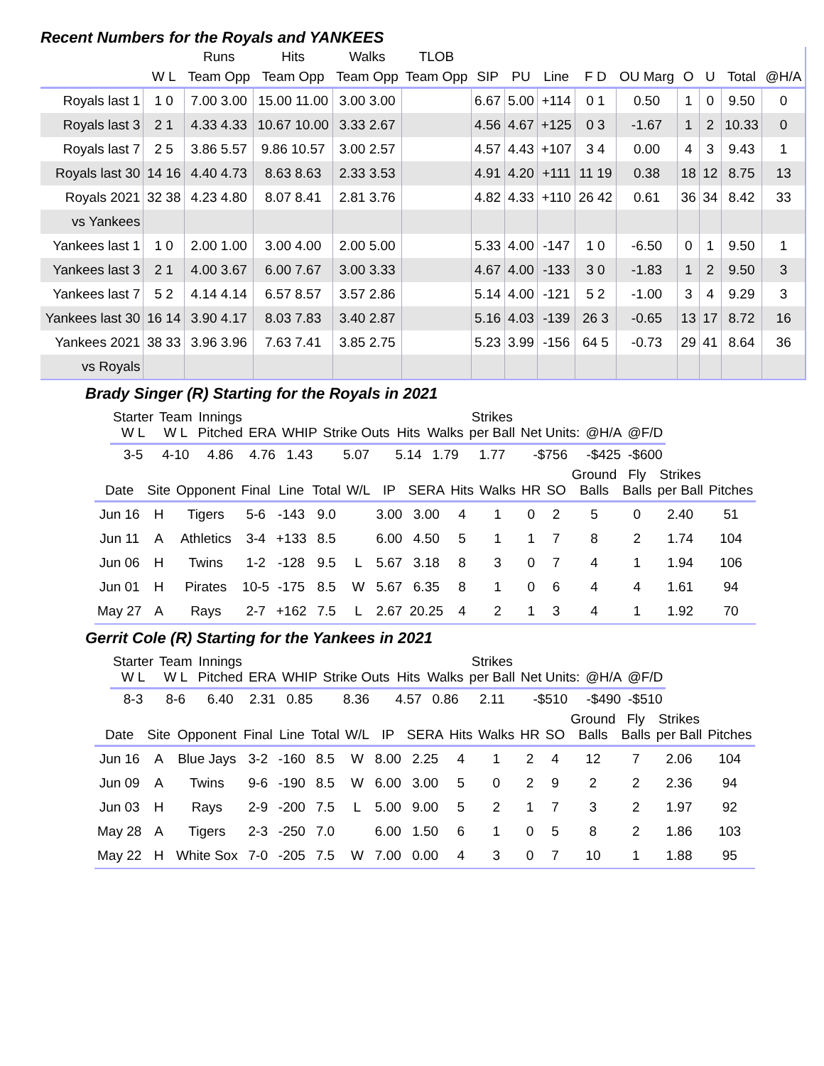Recent Numbers for the Royals and YANKEES
| | | Runs | Hits | Walks | TLOB | | | | | | | | | |
| --- | --- | --- | --- | --- | --- | --- | --- | --- | --- | --- | --- | --- | --- | --- |
| | W L | Team Opp | Team Opp | Team Opp | Team Opp | SIP | PU | Line | F D | OU Marg | O | U | Total | @H/A |
| Royals last 1 | 1 0 | 7.00 3.00 | 15.00 11.00 | 3.00 3.00 | | 6.67 | 5.00 | +114 | 0 1 | 0.50 | 1 | 0 | 9.50 | 0 |
| Royals last 3 | 2 1 | 4.33 4.33 | 10.67 10.00 | 3.33 2.67 | | 4.56 | 4.67 | +125 | 0 3 | -1.67 | 1 | 2 | 10.33 | 0 |
| Royals last 7 | 2 5 | 3.86 5.57 | 9.86 10.57 | 3.00 2.57 | | 4.57 | 4.43 | +107 | 3 4 | 0.00 | 4 | 3 | 9.43 | 1 |
| Royals last 30 | 14 16 | 4.40 4.73 | 8.63 8.63 | 2.33 3.53 | | 4.91 | 4.20 | +111 | 11 19 | 0.38 | 18 | 12 | 8.75 | 13 |
| Royals 2021 | 32 38 | 4.23 4.80 | 8.07 8.41 | 2.81 3.76 | | 4.82 | 4.33 | +110 | 26 42 | 0.61 | 36 | 34 | 8.42 | 33 |
| vs Yankees | | | | | | | | | | | | | | |
| Yankees last 1 | 1 0 | 2.00 1.00 | 3.00 4.00 | 2.00 5.00 | | 5.33 | 4.00 | -147 | 1 0 | -6.50 | 0 | 1 | 9.50 | 1 |
| Yankees last 3 | 2 1 | 4.00 3.67 | 6.00 7.67 | 3.00 3.33 | | 4.67 | 4.00 | -133 | 3 0 | -1.83 | 1 | 2 | 9.50 | 3 |
| Yankees last 7 | 5 2 | 4.14 4.14 | 6.57 8.57 | 3.57 2.86 | | 5.14 | 4.00 | -121 | 5 2 | -1.00 | 3 | 4 | 9.29 | 3 |
| Yankees last 30 | 16 14 | 3.90 4.17 | 8.03 7.83 | 3.40 2.87 | | 5.16 | 4.03 | -139 | 26 3 | -0.65 | 13 | 17 | 8.72 | 16 |
| Yankees 2021 | 38 33 | 3.96 3.96 | 7.63 7.41 | 3.85 2.75 | | 5.23 | 3.99 | -156 | 64 5 | -0.73 | 29 | 41 | 8.64 | 36 |
| vs Royals | | | | | | | | | | | | | | |
Brady Singer (R) Starting for the Royals in 2021
| Starter W L | Team W L | Innings Pitched | ERA | WHIP | Strike Outs | Hits | Walks | Strikes per Ball | Net Units: | @H/A | @F/D |
| --- | --- | --- | --- | --- | --- | --- | --- | --- | --- | --- | --- |
| 3-5 | 4-10 | 4.86 | 4.76 | 1.43 | 5.07 | 5.14 | 1.79 | 1.77 | -$756 | -$425 | -$600 |
| Date | Site | Opponent | Final | Line | Total | W/L | IP | SERA | Hits | Walks | HR | SO | Ground Balls | Fly Balls | Strikes per Ball | Pitches |
| --- | --- | --- | --- | --- | --- | --- | --- | --- | --- | --- | --- | --- | --- | --- | --- | --- |
| Jun 16 | H | Tigers | 5-6 | -143 | 9.0 | | 3.00 | 3.00 | 4 | 1 | 0 | 2 | 5 | 0 | 2.40 | 51 |
| Jun 11 | A | Athletics | 3-4 | +133 | 8.5 | | 6.00 | 4.50 | 5 | 1 | 1 | 7 | 8 | 2 | 1.74 | 104 |
| Jun 06 | H | Twins | 1-2 | -128 | 9.5 | L | 5.67 | 3.18 | 8 | 3 | 0 | 7 | 4 | 1 | 1.94 | 106 |
| Jun 01 | H | Pirates | 10-5 | -175 | 8.5 | W | 5.67 | 6.35 | 8 | 1 | 0 | 6 | 4 | 4 | 1.61 | 94 |
| May 27 | A | Rays | 2-7 | +162 | 7.5 | L | 2.67 | 20.25 | 4 | 2 | 1 | 3 | 4 | 1 | 1.92 | 70 |
Gerrit Cole (R) Starting for the Yankees in 2021
| Starter W L | Team W L | Innings Pitched | ERA | WHIP | Strike Outs | Hits | Walks | Strikes per Ball | Net Units: | @H/A | @F/D |
| --- | --- | --- | --- | --- | --- | --- | --- | --- | --- | --- | --- |
| 8-3 | 8-6 | 6.40 | 2.31 | 0.85 | 8.36 | 4.57 | 0.86 | 2.11 | -$510 | -$490 | -$510 |
| Date | Site | Opponent | Final | Line | Total | W/L | IP | SERA | Hits | Walks | HR | SO | Ground Balls | Fly Balls | Strikes per Ball | Pitches |
| --- | --- | --- | --- | --- | --- | --- | --- | --- | --- | --- | --- | --- | --- | --- | --- | --- |
| Jun 16 | A | Blue Jays | 3-2 | -160 | 8.5 | W | 8.00 | 2.25 | 4 | 1 | 2 | 4 | 12 | 7 | 2.06 | 104 |
| Jun 09 | A | Twins | 9-6 | -190 | 8.5 | W | 6.00 | 3.00 | 5 | 0 | 2 | 9 | 2 | 2 | 2.36 | 94 |
| Jun 03 | H | Rays | 2-9 | -200 | 7.5 | L | 5.00 | 9.00 | 5 | 2 | 1 | 7 | 3 | 2 | 1.97 | 92 |
| May 28 | A | Tigers | 2-3 | -250 | 7.0 | | 6.00 | 1.50 | 6 | 1 | 0 | 5 | 8 | 2 | 1.86 | 103 |
| May 22 | H | White Sox | 7-0 | -205 | 7.5 | W | 7.00 | 0.00 | 4 | 3 | 0 | 7 | 10 | 1 | 1.88 | 95 |